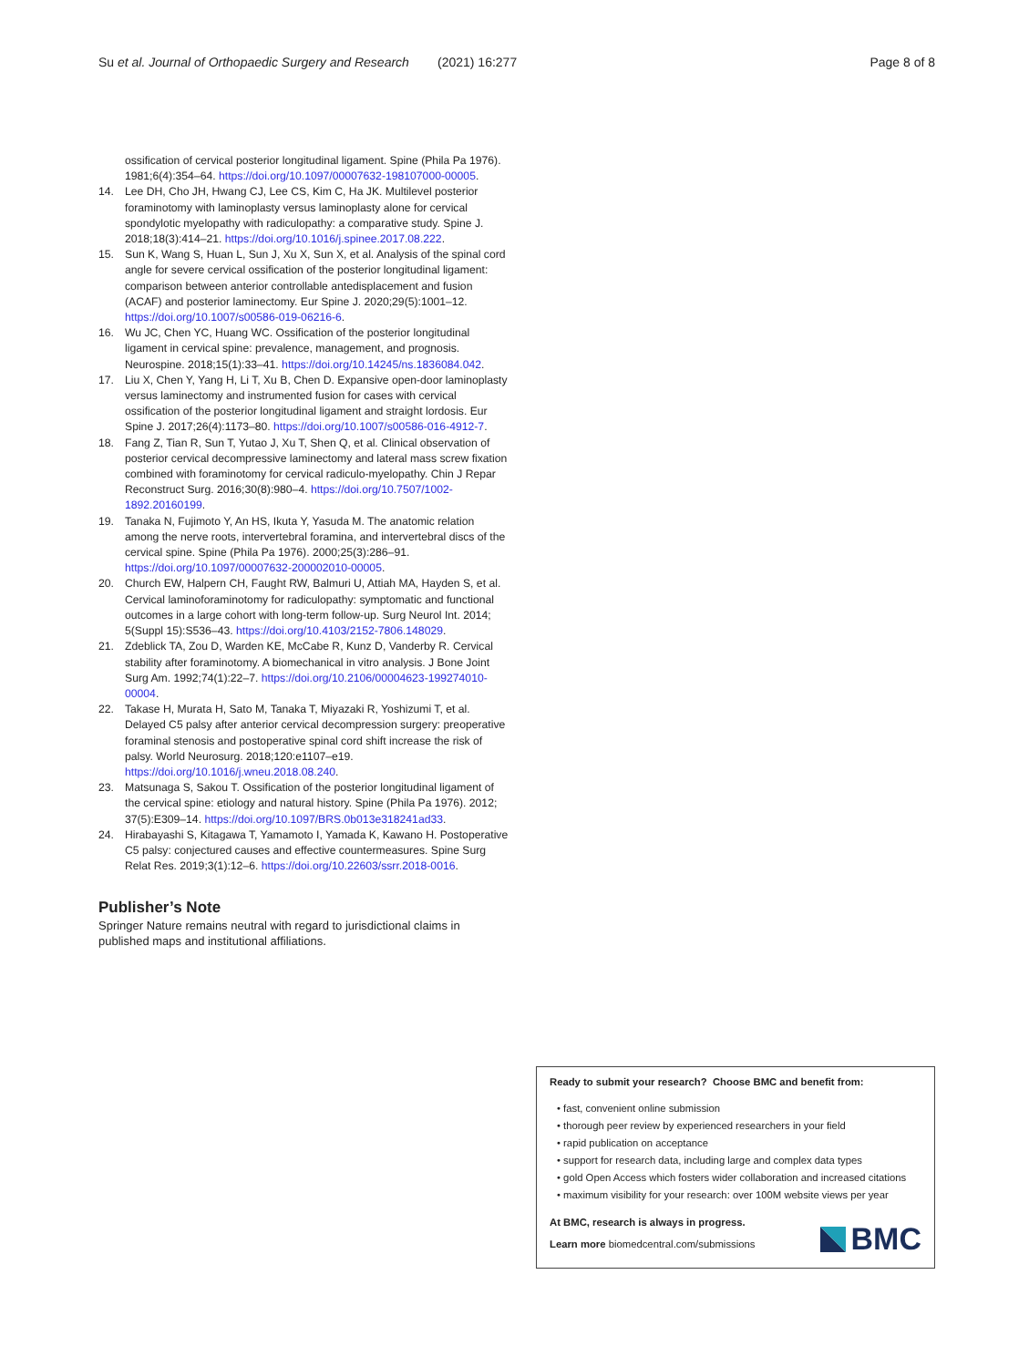Su et al. Journal of Orthopaedic Surgery and Research (2021) 16:277 Page 8 of 8
ossification of cervical posterior longitudinal ligament. Spine (Phila Pa 1976). 1981;6(4):354–64. https://doi.org/10.1097/00007632-198107000-00005.
14. Lee DH, Cho JH, Hwang CJ, Lee CS, Kim C, Ha JK. Multilevel posterior foraminotomy with laminoplasty versus laminoplasty alone for cervical spondylotic myelopathy with radiculopathy: a comparative study. Spine J. 2018;18(3):414–21. https://doi.org/10.1016/j.spinee.2017.08.222.
15. Sun K, Wang S, Huan L, Sun J, Xu X, Sun X, et al. Analysis of the spinal cord angle for severe cervical ossification of the posterior longitudinal ligament: comparison between anterior controllable antedisplacement and fusion (ACAF) and posterior laminectomy. Eur Spine J. 2020;29(5):1001–12. https://doi.org/10.1007/s00586-019-06216-6.
16. Wu JC, Chen YC, Huang WC. Ossification of the posterior longitudinal ligament in cervical spine: prevalence, management, and prognosis. Neurospine. 2018;15(1):33–41. https://doi.org/10.14245/ns.1836084.042.
17. Liu X, Chen Y, Yang H, Li T, Xu B, Chen D. Expansive open-door laminoplasty versus laminectomy and instrumented fusion for cases with cervical ossification of the posterior longitudinal ligament and straight lordosis. Eur Spine J. 2017;26(4):1173–80. https://doi.org/10.1007/s00586-016-4912-7.
18. Fang Z, Tian R, Sun T, Yutao J, Xu T, Shen Q, et al. Clinical observation of posterior cervical decompressive laminectomy and lateral mass screw fixation combined with foraminotomy for cervical radiculo-myelopathy. Chin J Repar Reconstruct Surg. 2016;30(8):980–4. https://doi.org/10.7507/1002-1892.20160199.
19. Tanaka N, Fujimoto Y, An HS, Ikuta Y, Yasuda M. The anatomic relation among the nerve roots, intervertebral foramina, and intervertebral discs of the cervical spine. Spine (Phila Pa 1976). 2000;25(3):286–91. https://doi.org/10.1097/00007632-200002010-00005.
20. Church EW, Halpern CH, Faught RW, Balmuri U, Attiah MA, Hayden S, et al. Cervical laminoforaminotomy for radiculopathy: symptomatic and functional outcomes in a large cohort with long-term follow-up. Surg Neurol Int. 2014; 5(Suppl 15):S536–43. https://doi.org/10.4103/2152-7806.148029.
21. Zdeblick TA, Zou D, Warden KE, McCabe R, Kunz D, Vanderby R. Cervical stability after foraminotomy. A biomechanical in vitro analysis. J Bone Joint Surg Am. 1992;74(1):22–7. https://doi.org/10.2106/00004623-199274010-00004.
22. Takase H, Murata H, Sato M, Tanaka T, Miyazaki R, Yoshizumi T, et al. Delayed C5 palsy after anterior cervical decompression surgery: preoperative foraminal stenosis and postoperative spinal cord shift increase the risk of palsy. World Neurosurg. 2018;120:e1107–e19. https://doi.org/10.1016/j.wneu.2018.08.240.
23. Matsunaga S, Sakou T. Ossification of the posterior longitudinal ligament of the cervical spine: etiology and natural history. Spine (Phila Pa 1976). 2012; 37(5):E309–14. https://doi.org/10.1097/BRS.0b013e318241ad33.
24. Hirabayashi S, Kitagawa T, Yamamoto I, Yamada K, Kawano H. Postoperative C5 palsy: conjectured causes and effective countermeasures. Spine Surg Relat Res. 2019;3(1):12–6. https://doi.org/10.22603/ssrr.2018-0016.
Publisher’s Note
Springer Nature remains neutral with regard to jurisdictional claims in published maps and institutional affiliations.
Ready to submit your research? Choose BMC and benefit from:
• fast, convenient online submission
• thorough peer review by experienced researchers in your field
• rapid publication on acceptance
• support for research data, including large and complex data types
• gold Open Access which fosters wider collaboration and increased citations
• maximum visibility for your research: over 100M website views per year
At BMC, research is always in progress.
Learn more biomedcentral.com/submissions
BMC